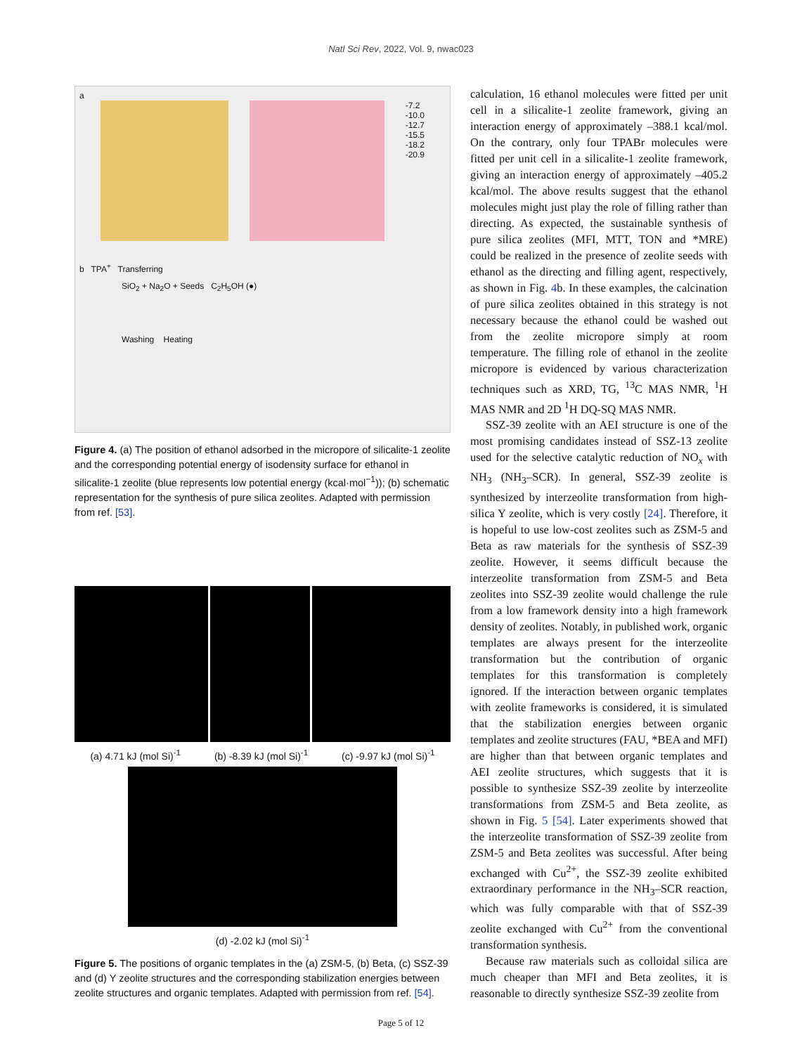Natl Sci Rev, 2022, Vol. 9, nwac023
a
-7.2
-10.0
-12.7
-15.5
-18.2
-20.9
b TPA<sup>+</sup> Transferring
SiO<sub>2</sub> + Na<sub>2</sub>O + Seeds C<sub>2</sub>H<sub>5</sub>OH (●)
Washing Heating
Figure 4. (a) The position of ethanol adsorbed in the micropore of silicalite-1 zeolite and the corresponding potential energy of isodensity surface for ethanol in silicalite-1 zeolite (blue represents low potential energy (kcal·mol<sup>−1</sup>)); (b) schematic representation for the synthesis of pure silica zeolites. Adapted with permission from ref. [53].
(a) 4.71 kJ (mol Si)<sup>-1</sup> (b) -8.39 kJ (mol Si)<sup>-1</sup> (c) -9.97 kJ (mol Si)<sup>-1</sup>
(d) -2.02 kJ (mol Si)<sup>-1</sup>
Figure 5. The positions of organic templates in the (a) ZSM-5, (b) Beta, (c) SSZ-39 and (d) Y zeolite structures and the corresponding stabilization energies between zeolite structures and organic templates. Adapted with permission from ref. [54].
calculation, 16 ethanol molecules were fitted per unit cell in a silicalite-1 zeolite framework, giving an interaction energy of approximately –388.1 kcal/mol. On the contrary, only four TPABr molecules were fitted per unit cell in a silicalite-1 zeolite framework, giving an interaction energy of approximately –405.2 kcal/mol. The above results suggest that the ethanol molecules might just play the role of filling rather than directing. As expected, the sustainable synthesis of pure silica zeolites (MFI, MTT, TON and *MRE) could be realized in the presence of zeolite seeds with ethanol as the directing and filling agent, respectively, as shown in Fig. 4b. In these examples, the calcination of pure silica zeolites obtained in this strategy is not necessary because the ethanol could be washed out from the zeolite micropore simply at room temperature. The filling role of ethanol in the zeolite micropore is evidenced by various characterization techniques such as XRD, TG, <sup>13</sup>C MAS NMR, <sup>1</sup>H MAS NMR and 2D <sup>1</sup>H DQ-SQ MAS NMR.
SSZ-39 zeolite with an AEI structure is one of the most promising candidates instead of SSZ-13 zeolite used for the selective catalytic reduction of NO<sub>x</sub> with NH<sub>3</sub> (NH<sub>3</sub>–SCR). In general, SSZ-39 zeolite is synthesized by interzeolite transformation from high-silica Y zeolite, which is very costly [24]. Therefore, it is hopeful to use low-cost zeolites such as ZSM-5 and Beta as raw materials for the synthesis of SSZ-39 zeolite. However, it seems difficult because the interzeolite transformation from ZSM-5 and Beta zeolites into SSZ-39 zeolite would challenge the rule from a low framework density into a high framework density of zeolites. Notably, in published work, organic templates are always present for the interzeolite transformation but the contribution of organic templates for this transformation is completely ignored. If the interaction between organic templates with zeolite frameworks is considered, it is simulated that the stabilization energies between organic templates and zeolite structures (FAU, *BEA and MFI) are higher than that between organic templates and AEI zeolite structures, which suggests that it is possible to synthesize SSZ-39 zeolite by interzeolite transformations from ZSM-5 and Beta zeolite, as shown in Fig. 5 [54]. Later experiments showed that the interzeolite transformation of SSZ-39 zeolite from ZSM-5 and Beta zeolites was successful. After being exchanged with Cu<sup>2+</sup>, the SSZ-39 zeolite exhibited extraordinary performance in the NH<sub>3</sub>–SCR reaction, which was fully comparable with that of SSZ-39 zeolite exchanged with Cu<sup>2+</sup> from the conventional transformation synthesis.
Because raw materials such as colloidal silica are much cheaper than MFI and Beta zeolites, it is reasonable to directly synthesize SSZ-39 zeolite from
Page 5 of 12